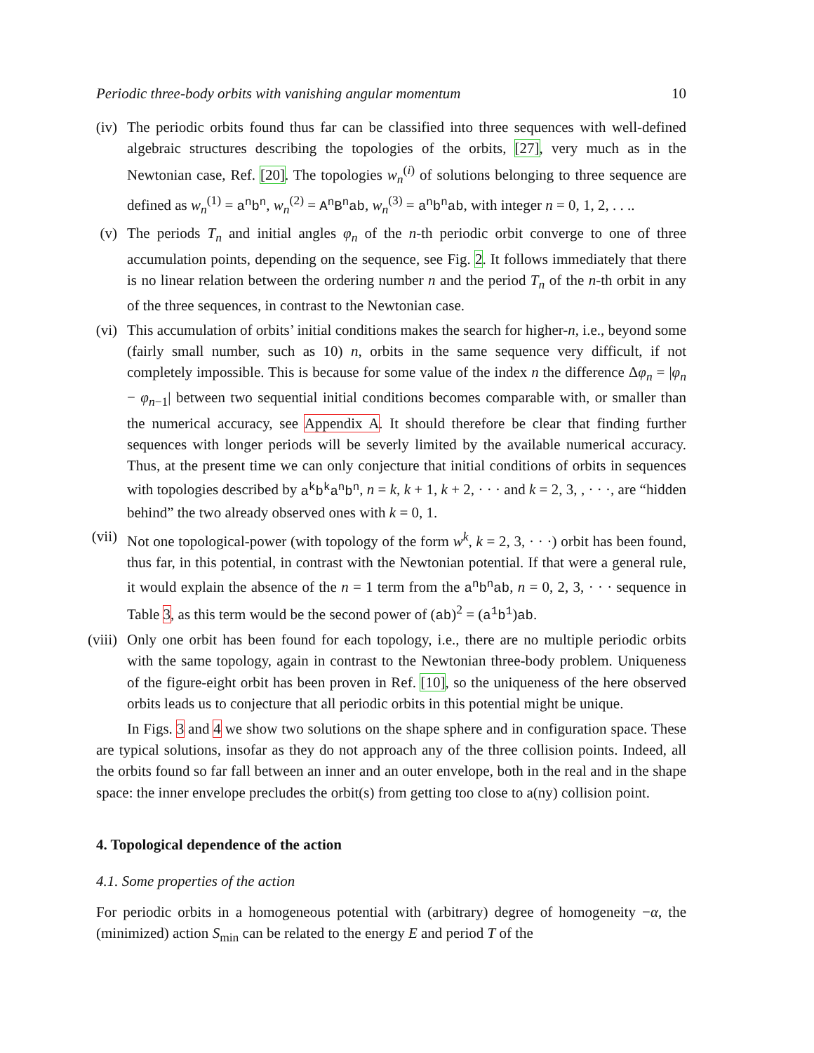Periodic three-body orbits with vanishing angular momentum 10
(iv)
The periodic orbits found thus far can be classified into three sequences with well-defined algebraic structures describing the topologies of the orbits, [27], very much as in the Newtonian case, Ref. [20]. The topologies w<sub>n</sub><sup>(i)</sup> of solutions belonging to three sequence are defined as w<sub>n</sub><sup>(1)</sup> = a<sup>n</sup>b<sup>n</sup>, w<sub>n</sub><sup>(2)</sup> = A<sup>n</sup>B<sup>n</sup>ab, w<sub>n</sub><sup>(3)</sup> = a<sup>n</sup>b<sup>n</sup>ab, with integer n = 0, 1, 2, . . ..
(v) The periods T<sub>n</sub> and initial angles φ<sub>n</sub> of the n-th periodic orbit converge to one of three accumulation points, depending on the sequence, see Fig. 2. It follows immediately that there is no linear relation between the ordering number n and the period T<sub>n</sub> of the n-th orbit in any of the three sequences, in contrast to the Newtonian case.
(vi)
This accumulation of orbits’ initial conditions makes the search for higher-n, i.e., beyond some (fairly small number, such as 10) n, orbits in the same sequence very difficult, if not completely impossible. This is because for some value of the index n the difference Δφ<sub>n</sub> = |φ<sub>n</sub> − φ<sub>n−1</sub>| between two sequential initial conditions becomes comparable with, or smaller than the numerical accuracy, see Appendix A. It should therefore be clear that finding further sequences with longer periods will be severly limited by the available numerical accuracy. Thus, at the present time we can only conjecture that initial conditions of orbits in sequences with topologies described by a<sup>k</sup>b<sup>k</sup>a<sup>n</sup>b<sup>n</sup>, n = k, k + 1, k + 2, · · · and k = 2, 3, , · · ·, are “hidden behind” the two already observed ones with k = 0, 1.
(vii)
Not one topological-power (with topology of the form w<sup>k</sup>, k = 2, 3, · · ·) orbit has been found, thus far, in this potential, in contrast with the Newtonian potential. If that were a general rule, it would explain the absence of the n = 1 term from the a<sup>n</sup>b<sup>n</sup>ab, n = 0, 2, 3, · · · sequence in Table 3, as this term would be the second power of (ab)<sup>2</sup> = (a<sup>1</sup>b<sup>1</sup>)ab.
(viii)
Only one orbit has been found for each topology, i.e., there are no multiple periodic orbits with the same topology, again in contrast to the Newtonian three-body problem. Uniqueness of the figure-eight orbit has been proven in Ref. [10], so the uniqueness of the here observed orbits leads us to conjecture that all periodic orbits in this potential might be unique.
In Figs. 3 and 4 we show two solutions on the shape sphere and in configuration space. These are typical solutions, insofar as they do not approach any of the three collision points. Indeed, all the orbits found so far fall between an inner and an outer envelope, both in the real and in the shape space: the inner envelope precludes the orbit(s) from getting too close to a(ny) collision point.
4. Topological dependence of the action
4.1. Some properties of the action
For periodic orbits in a homogeneous potential with (arbitrary) degree of homogeneity −α, the (minimized) action S<sub>min</sub> can be related to the energy E and period T of the